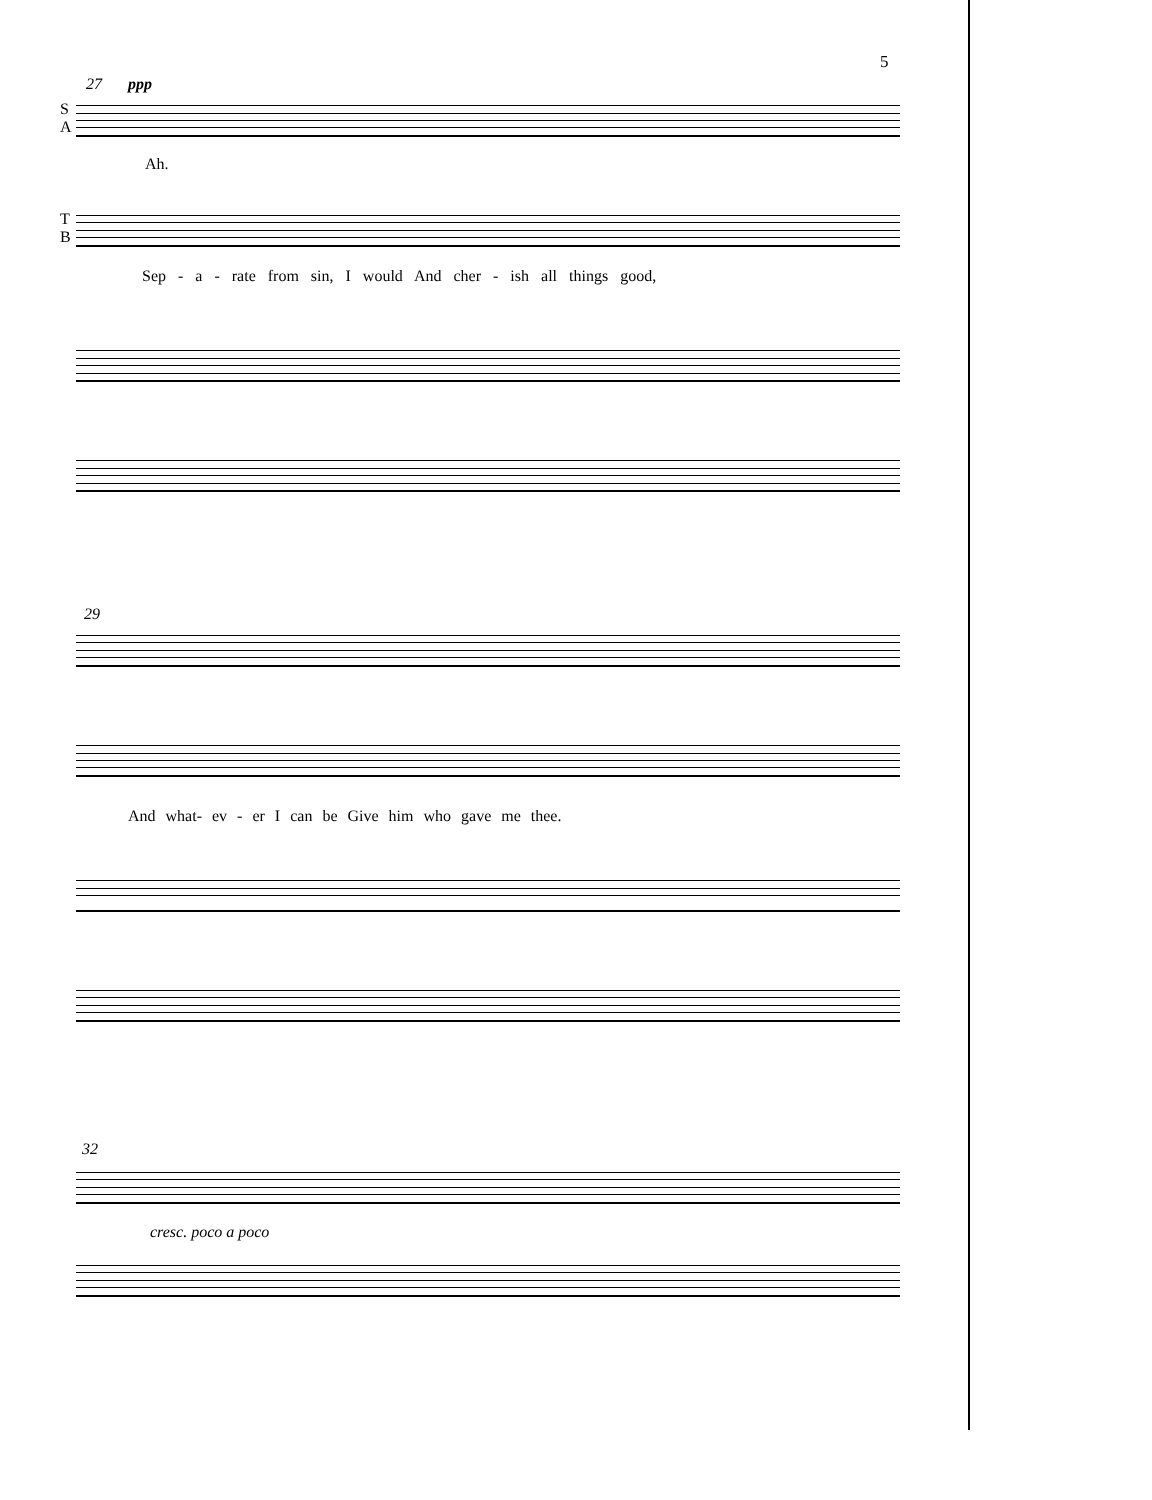5
27 ppp
S
A
Ah.
T
B
Sep - a - rate from sin, I would And cher - ish all things good,
29
And what- ev - er I can be Give him who gave me thee.
32
cresc. poco a poco